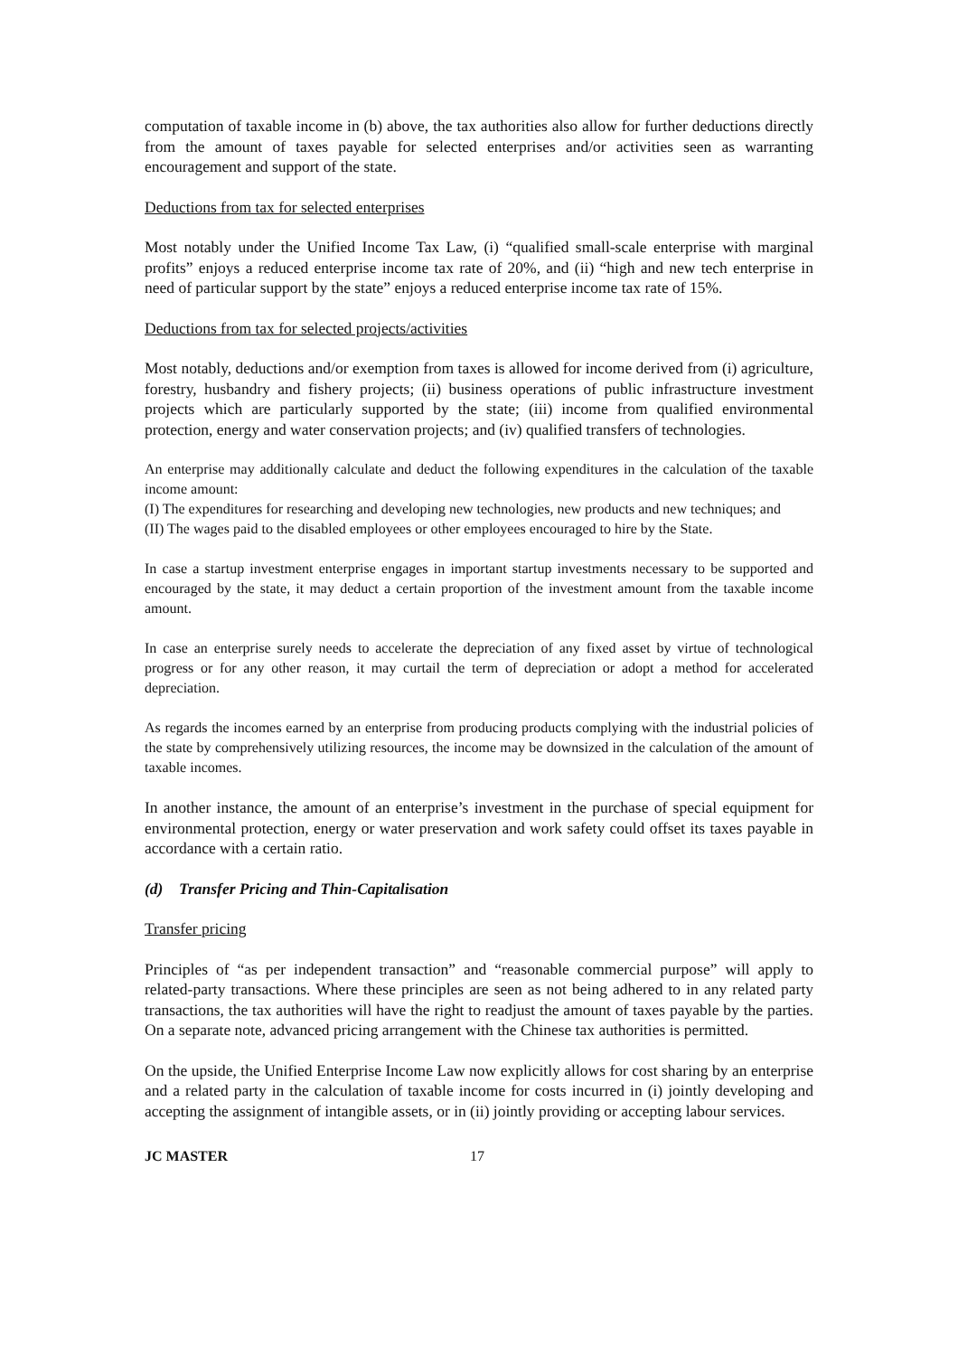computation of taxable income in (b) above, the tax authorities also allow for further deductions directly from the amount of taxes payable for selected enterprises and/or activities seen as warranting encouragement and support of the state.
Deductions from tax for selected enterprises
Most notably under the Unified Income Tax Law, (i) “qualified small-scale enterprise with marginal profits” enjoys a reduced enterprise income tax rate of 20%, and (ii) “high and new tech enterprise in need of particular support by the state” enjoys a reduced enterprise income tax rate of 15%.
Deductions from tax for selected projects/activities
Most notably, deductions and/or exemption from taxes is allowed for income derived from (i) agriculture, forestry, husbandry and fishery projects; (ii) business operations of public infrastructure investment projects which are particularly supported by the state; (iii) income from qualified environmental protection, energy and water conservation projects; and (iv) qualified transfers of technologies.
An enterprise may additionally calculate and deduct the following expenditures in the calculation of the taxable income amount:
(I) The expenditures for researching and developing new technologies, new products and new techniques; and
(II) The wages paid to the disabled employees or other employees encouraged to hire by the State.
In case a startup investment enterprise engages in important startup investments necessary to be supported and encouraged by the state, it may deduct a certain proportion of the investment amount from the taxable income amount.
In case an enterprise surely needs to accelerate the depreciation of any fixed asset by virtue of technological progress or for any other reason, it may curtail the term of depreciation or adopt a method for accelerated depreciation.
As regards the incomes earned by an enterprise from producing products complying with the industrial policies of the state by comprehensively utilizing resources, the income may be downsized in the calculation of the amount of taxable incomes.
In another instance, the amount of an enterprise’s investment in the purchase of special equipment for environmental protection, energy or water preservation and work safety could offset its taxes payable in accordance with a certain ratio.
(d) Transfer Pricing and Thin-Capitalisation
Transfer pricing
Principles of “as per independent transaction” and “reasonable commercial purpose” will apply to related-party transactions. Where these principles are seen as not being adhered to in any related party transactions, the tax authorities will have the right to readjust the amount of taxes payable by the parties. On a separate note, advanced pricing arrangement with the Chinese tax authorities is permitted.
On the upside, the Unified Enterprise Income Law now explicitly allows for cost sharing by an enterprise and a related party in the calculation of taxable income for costs incurred in (i) jointly developing and accepting the assignment of intangible assets, or in (ii) jointly providing or accepting labour services.
JC MASTER 17